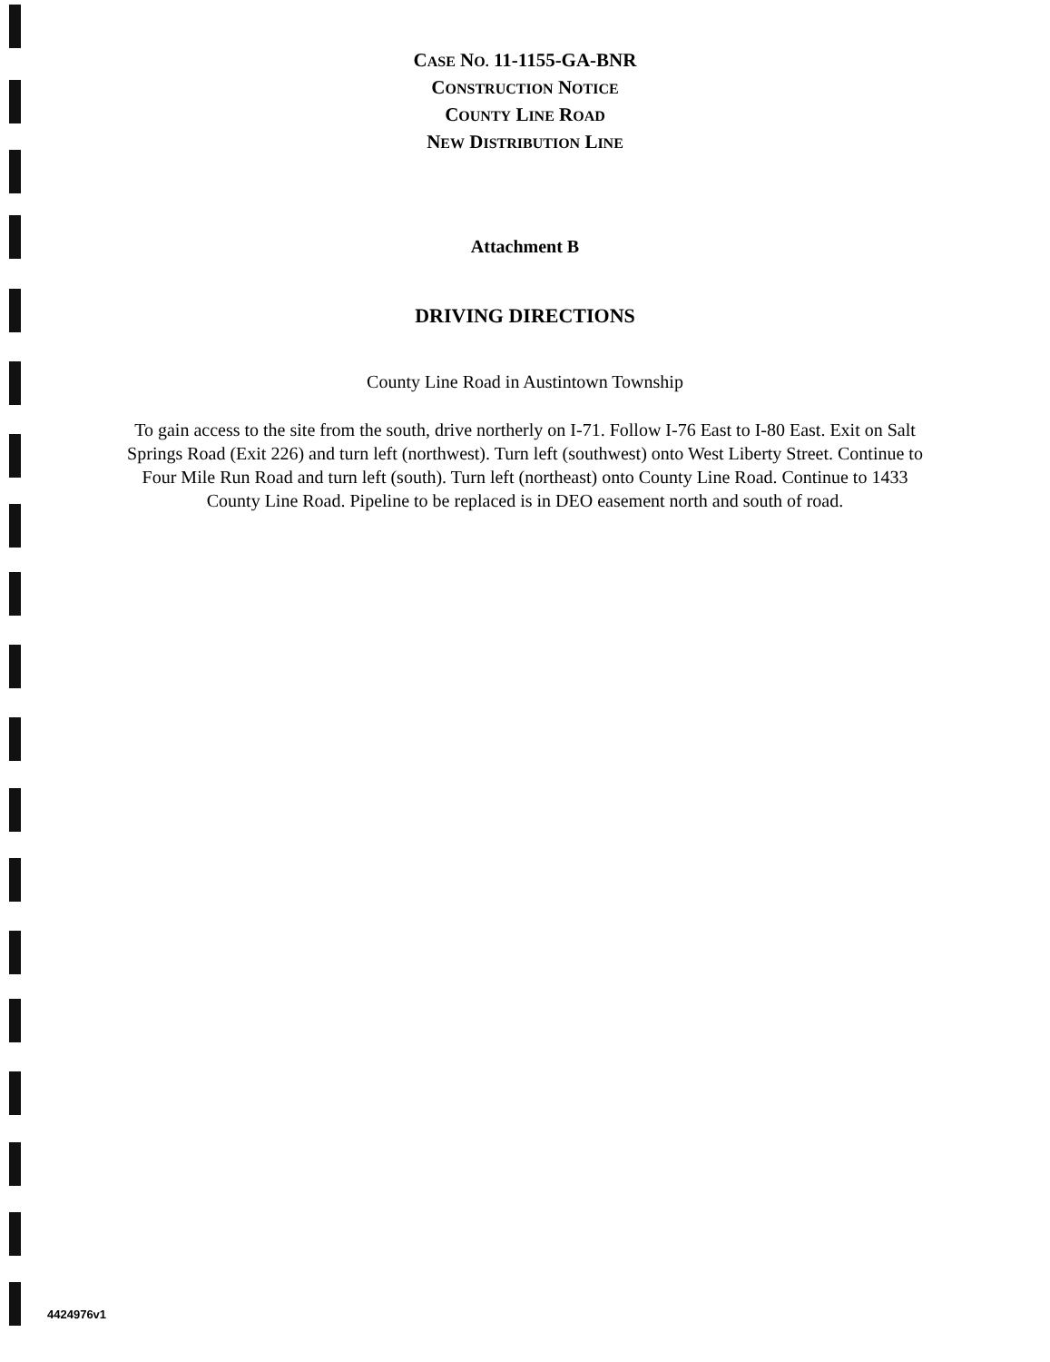CASE NO. 11-1155-GA-BNR
CONSTRUCTION NOTICE
COUNTY LINE ROAD
NEW DISTRIBUTION LINE
Attachment B
DRIVING DIRECTIONS
County Line Road in Austintown Township
To gain access to the site from the south, drive northerly on I-71. Follow I-76 East to I-80 East. Exit on Salt Springs Road (Exit 226) and turn left (northwest). Turn left (southwest) onto West Liberty Street. Continue to Four Mile Run Road and turn left (south). Turn left (northeast) onto County Line Road. Continue to 1433 County Line Road. Pipeline to be replaced is in DEO easement north and south of road.
4424976v1